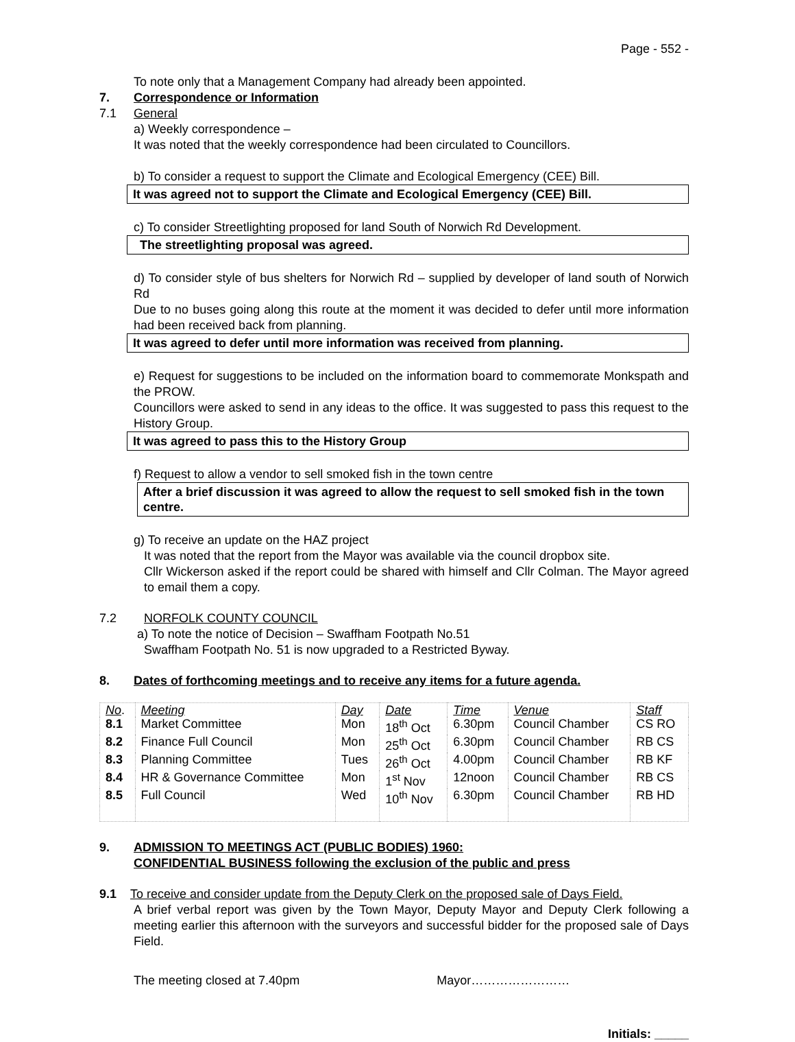Page - 552 -
To note only that a Management Company had already been appointed.
7. Correspondence or Information
7.1 General
a) Weekly correspondence –
It was noted that the weekly correspondence had been circulated to Councillors.
b) To consider a request to support the Climate and Ecological Emergency (CEE) Bill.
It was agreed not to support the Climate and Ecological Emergency (CEE) Bill.
c) To consider Streetlighting proposed for land South of Norwich Rd Development.
The streetlighting proposal was agreed.
d) To consider style of bus shelters for Norwich Rd – supplied by developer of land south of Norwich Rd
Due to no buses going along this route at the moment it was decided to defer until more information had been received back from planning.
It was agreed to defer until more information was received from planning.
e) Request for suggestions to be included on the information board to commemorate Monkspath and the PROW.
Councillors were asked to send in any ideas to the office. It was suggested to pass this request to the History Group.
It was agreed to pass this to the History Group
f) Request to allow a vendor to sell smoked fish in the town centre
After a brief discussion it was agreed to allow the request to sell smoked fish in the town centre.
g) To receive an update on the HAZ project
It was noted that the report from the Mayor was available via the council dropbox site.
Cllr Wickerson asked if the report could be shared with himself and Cllr Colman. The Mayor agreed to email them a copy.
7.2 NORFOLK COUNTY COUNCIL
a) To note the notice of Decision – Swaffham Footpath No.51
Swaffham Footpath No. 51 is now upgraded to a Restricted Byway.
8. Dates of forthcoming meetings and to receive any items for a future agenda.
| No . | Meeting | Day | Date | Time | Venue | Staff |
| 8.1 | Market Committee | Mon | 18<sup>th</sup> Oct | 6.30pm | Council Chamber | CS RO |
| 8.2 | Finance Full Council | Mon | 25<sup>th</sup> Oct | 6.30pm | Council Chamber | RB CS |
| 8.3 | Planning Committee | Tues | 26<sup>th</sup> Oct | 4.00pm | Council Chamber | RB KF |
| 8.4 | HR & Governance Committee | Mon | 1<sup>st</sup> Nov | 12noon | Council Chamber | RB CS |
| 8.5 | Full Council | Wed | 10<sup>th</sup> Nov | 6.30pm | Council Chamber | RB HD |
9. ADMISSION TO MEETINGS ACT (PUBLIC BODIES) 1960:
CONFIDENTIAL BUSINESS following the exclusion of the public and press
9.1 To receive and consider update from the Deputy Clerk on the proposed sale of Days Field.
A brief verbal report was given by the Town Mayor, Deputy Mayor and Deputy Clerk following a meeting earlier this afternoon with the surveyors and successful bidder for the proposed sale of Days Field.
The meeting closed at 7.40pm Mayor……………………
Initials: _____